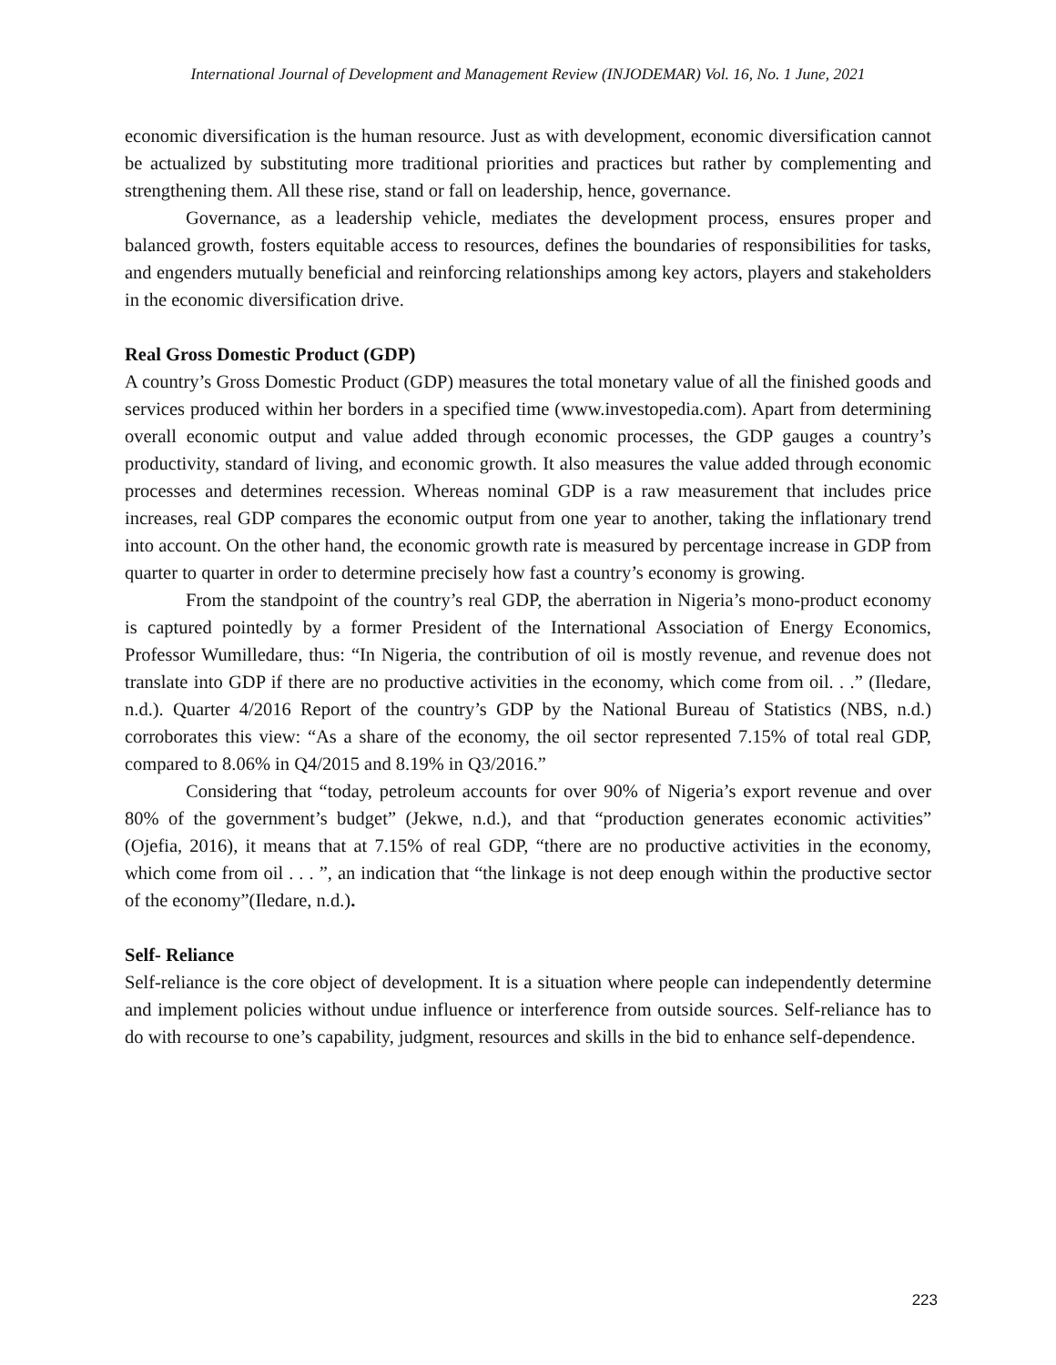International Journal of Development and Management Review (INJODEMAR) Vol. 16, No. 1 June, 2021
economic diversification is the human resource. Just as with development, economic diversification cannot be actualized by substituting more traditional priorities and practices but rather by complementing and strengthening them. All these rise, stand or fall on leadership, hence, governance.
Governance, as a leadership vehicle, mediates the development process, ensures proper and balanced growth, fosters equitable access to resources, defines the boundaries of responsibilities for tasks, and engenders mutually beneficial and reinforcing relationships among key actors, players and stakeholders in the economic diversification drive.
Real Gross Domestic Product (GDP)
A country’s Gross Domestic Product (GDP) measures the total monetary value of all the finished goods and services produced within her borders in a specified time (www.investopedia.com). Apart from determining overall economic output and value added through economic processes, the GDP gauges a country’s productivity, standard of living, and economic growth. It also measures the value added through economic processes and determines recession. Whereas nominal GDP is a raw measurement that includes price increases, real GDP compares the economic output from one year to another, taking the inflationary trend into account. On the other hand, the economic growth rate is measured by percentage increase in GDP from quarter to quarter in order to determine precisely how fast a country’s economy is growing.
From the standpoint of the country’s real GDP, the aberration in Nigeria’s mono-product economy is captured pointedly by a former President of the International Association of Energy Economics, Professor Wumilledare, thus: “In Nigeria, the contribution of oil is mostly revenue, and revenue does not translate into GDP if there are no productive activities in the economy, which come from oil. . .” (Iledare, n.d.). Quarter 4/2016 Report of the country’s GDP by the National Bureau of Statistics (NBS, n.d.) corroborates this view: “As a share of the economy, the oil sector represented 7.15% of total real GDP, compared to 8.06% in Q4/2015 and 8.19% in Q3/2016.”
Considering that “today, petroleum accounts for over 90% of Nigeria’s export revenue and over 80% of the government’s budget” (Jekwe, n.d.), and that “production generates economic activities” (Ojefia, 2016), it means that at 7.15% of real GDP, “there are no productive activities in the economy, which come from oil . . . ”, an indication that “the linkage is not deep enough within the productive sector of the economy”(Iledare, n.d.).
Self- Reliance
Self-reliance is the core object of development. It is a situation where people can independently determine and implement policies without undue influence or interference from outside sources. Self-reliance has to do with recourse to one’s capability, judgment, resources and skills in the bid to enhance self-dependence.
223